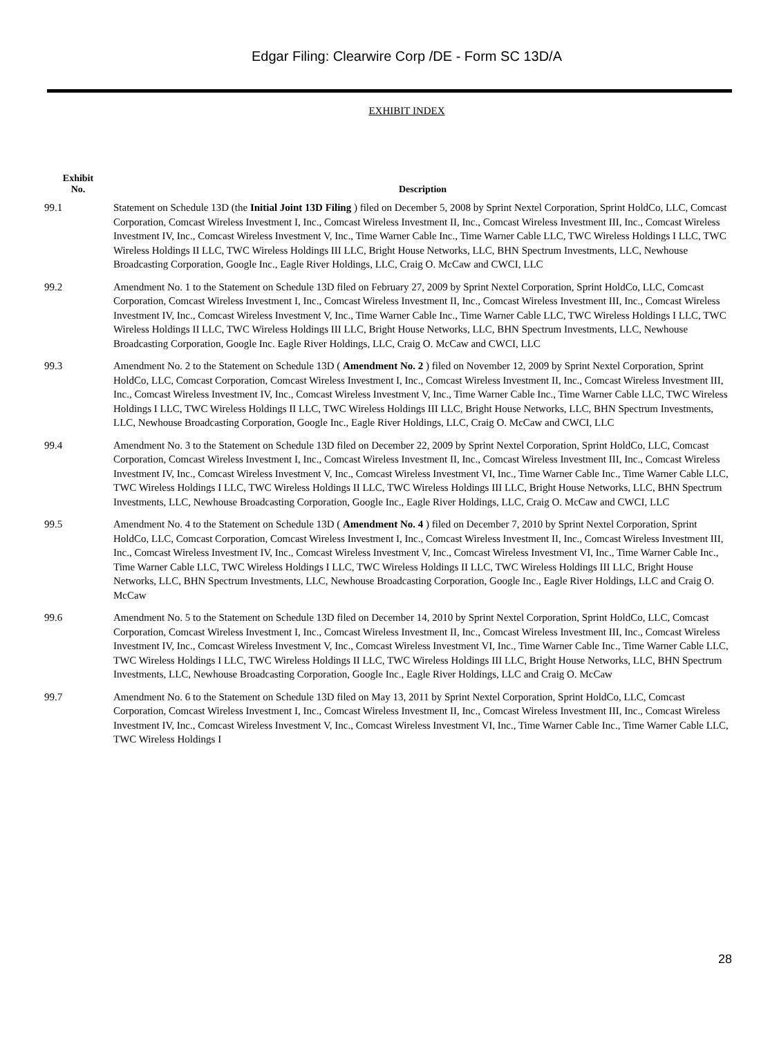Edgar Filing: Clearwire Corp /DE - Form SC 13D/A
EXHIBIT INDEX
| Exhibit No. | Description |
| --- | --- |
| 99.1 | Statement on Schedule 13D (the Initial Joint 13D Filing ) filed on December 5, 2008 by Sprint Nextel Corporation, Sprint HoldCo, LLC, Comcast Corporation, Comcast Wireless Investment I, Inc., Comcast Wireless Investment II, Inc., Comcast Wireless Investment III, Inc., Comcast Wireless Investment IV, Inc., Comcast Wireless Investment V, Inc., Time Warner Cable Inc., Time Warner Cable LLC, TWC Wireless Holdings I LLC, TWC Wireless Holdings II LLC, TWC Wireless Holdings III LLC, Bright House Networks, LLC, BHN Spectrum Investments, LLC, Newhouse Broadcasting Corporation, Google Inc., Eagle River Holdings, LLC, Craig O. McCaw and CWCI, LLC |
| 99.2 | Amendment No. 1 to the Statement on Schedule 13D filed on February 27, 2009 by Sprint Nextel Corporation, Sprint HoldCo, LLC, Comcast Corporation, Comcast Wireless Investment I, Inc., Comcast Wireless Investment II, Inc., Comcast Wireless Investment III, Inc., Comcast Wireless Investment IV, Inc., Comcast Wireless Investment V, Inc., Time Warner Cable Inc., Time Warner Cable LLC, TWC Wireless Holdings I LLC, TWC Wireless Holdings II LLC, TWC Wireless Holdings III LLC, Bright House Networks, LLC, BHN Spectrum Investments, LLC, Newhouse Broadcasting Corporation, Google Inc. Eagle River Holdings, LLC, Craig O. McCaw and CWCI, LLC |
| 99.3 | Amendment No. 2 to the Statement on Schedule 13D ( Amendment No. 2 ) filed on November 12, 2009 by Sprint Nextel Corporation, Sprint HoldCo, LLC, Comcast Corporation, Comcast Wireless Investment I, Inc., Comcast Wireless Investment II, Inc., Comcast Wireless Investment III, Inc., Comcast Wireless Investment IV, Inc., Comcast Wireless Investment V, Inc., Time Warner Cable Inc., Time Warner Cable LLC, TWC Wireless Holdings I LLC, TWC Wireless Holdings II LLC, TWC Wireless Holdings III LLC, Bright House Networks, LLC, BHN Spectrum Investments, LLC, Newhouse Broadcasting Corporation, Google Inc., Eagle River Holdings, LLC, Craig O. McCaw and CWCI, LLC |
| 99.4 | Amendment No. 3 to the Statement on Schedule 13D filed on December 22, 2009 by Sprint Nextel Corporation, Sprint HoldCo, LLC, Comcast Corporation, Comcast Wireless Investment I, Inc., Comcast Wireless Investment II, Inc., Comcast Wireless Investment III, Inc., Comcast Wireless Investment IV, Inc., Comcast Wireless Investment V, Inc., Comcast Wireless Investment VI, Inc., Time Warner Cable Inc., Time Warner Cable LLC, TWC Wireless Holdings I LLC, TWC Wireless Holdings II LLC, TWC Wireless Holdings III LLC, Bright House Networks, LLC, BHN Spectrum Investments, LLC, Newhouse Broadcasting Corporation, Google Inc., Eagle River Holdings, LLC, Craig O. McCaw and CWCI, LLC |
| 99.5 | Amendment No. 4 to the Statement on Schedule 13D ( Amendment No. 4 ) filed on December 7, 2010 by Sprint Nextel Corporation, Sprint HoldCo, LLC, Comcast Corporation, Comcast Wireless Investment I, Inc., Comcast Wireless Investment II, Inc., Comcast Wireless Investment III, Inc., Comcast Wireless Investment IV, Inc., Comcast Wireless Investment V, Inc., Comcast Wireless Investment VI, Inc., Time Warner Cable Inc., Time Warner Cable LLC, TWC Wireless Holdings I LLC, TWC Wireless Holdings II LLC, TWC Wireless Holdings III LLC, Bright House Networks, LLC, BHN Spectrum Investments, LLC, Newhouse Broadcasting Corporation, Google Inc., Eagle River Holdings, LLC and Craig O. McCaw |
| 99.6 | Amendment No. 5 to the Statement on Schedule 13D filed on December 14, 2010 by Sprint Nextel Corporation, Sprint HoldCo, LLC, Comcast Corporation, Comcast Wireless Investment I, Inc., Comcast Wireless Investment II, Inc., Comcast Wireless Investment III, Inc., Comcast Wireless Investment IV, Inc., Comcast Wireless Investment V, Inc., Comcast Wireless Investment VI, Inc., Time Warner Cable Inc., Time Warner Cable LLC, TWC Wireless Holdings I LLC, TWC Wireless Holdings II LLC, TWC Wireless Holdings III LLC, Bright House Networks, LLC, BHN Spectrum Investments, LLC, Newhouse Broadcasting Corporation, Google Inc., Eagle River Holdings, LLC and Craig O. McCaw |
| 99.7 | Amendment No. 6 to the Statement on Schedule 13D filed on May 13, 2011 by Sprint Nextel Corporation, Sprint HoldCo, LLC, Comcast Corporation, Comcast Wireless Investment I, Inc., Comcast Wireless Investment II, Inc., Comcast Wireless Investment III, Inc., Comcast Wireless Investment IV, Inc., Comcast Wireless Investment V, Inc., Comcast Wireless Investment VI, Inc., Time Warner Cable Inc., Time Warner Cable LLC, TWC Wireless Holdings I |
28